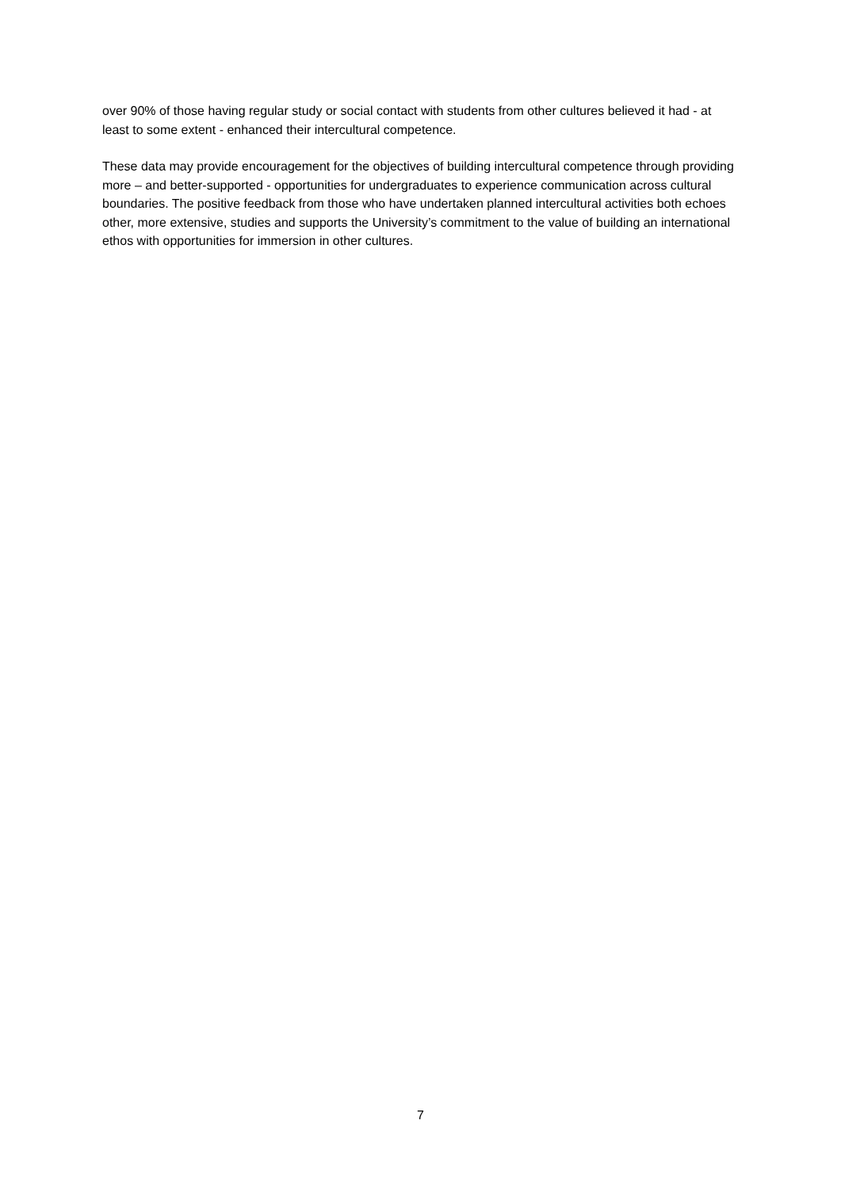over 90% of those having regular study or social contact with students from other cultures believed it had - at least to some extent - enhanced their intercultural competence.
These data may provide encouragement for the objectives of building intercultural competence through providing more – and better-supported - opportunities for undergraduates to experience communication across cultural boundaries. The positive feedback from those who have undertaken planned intercultural activities both echoes other, more extensive, studies and supports the University’s commitment to the value of building an international ethos with opportunities for immersion in other cultures.
7